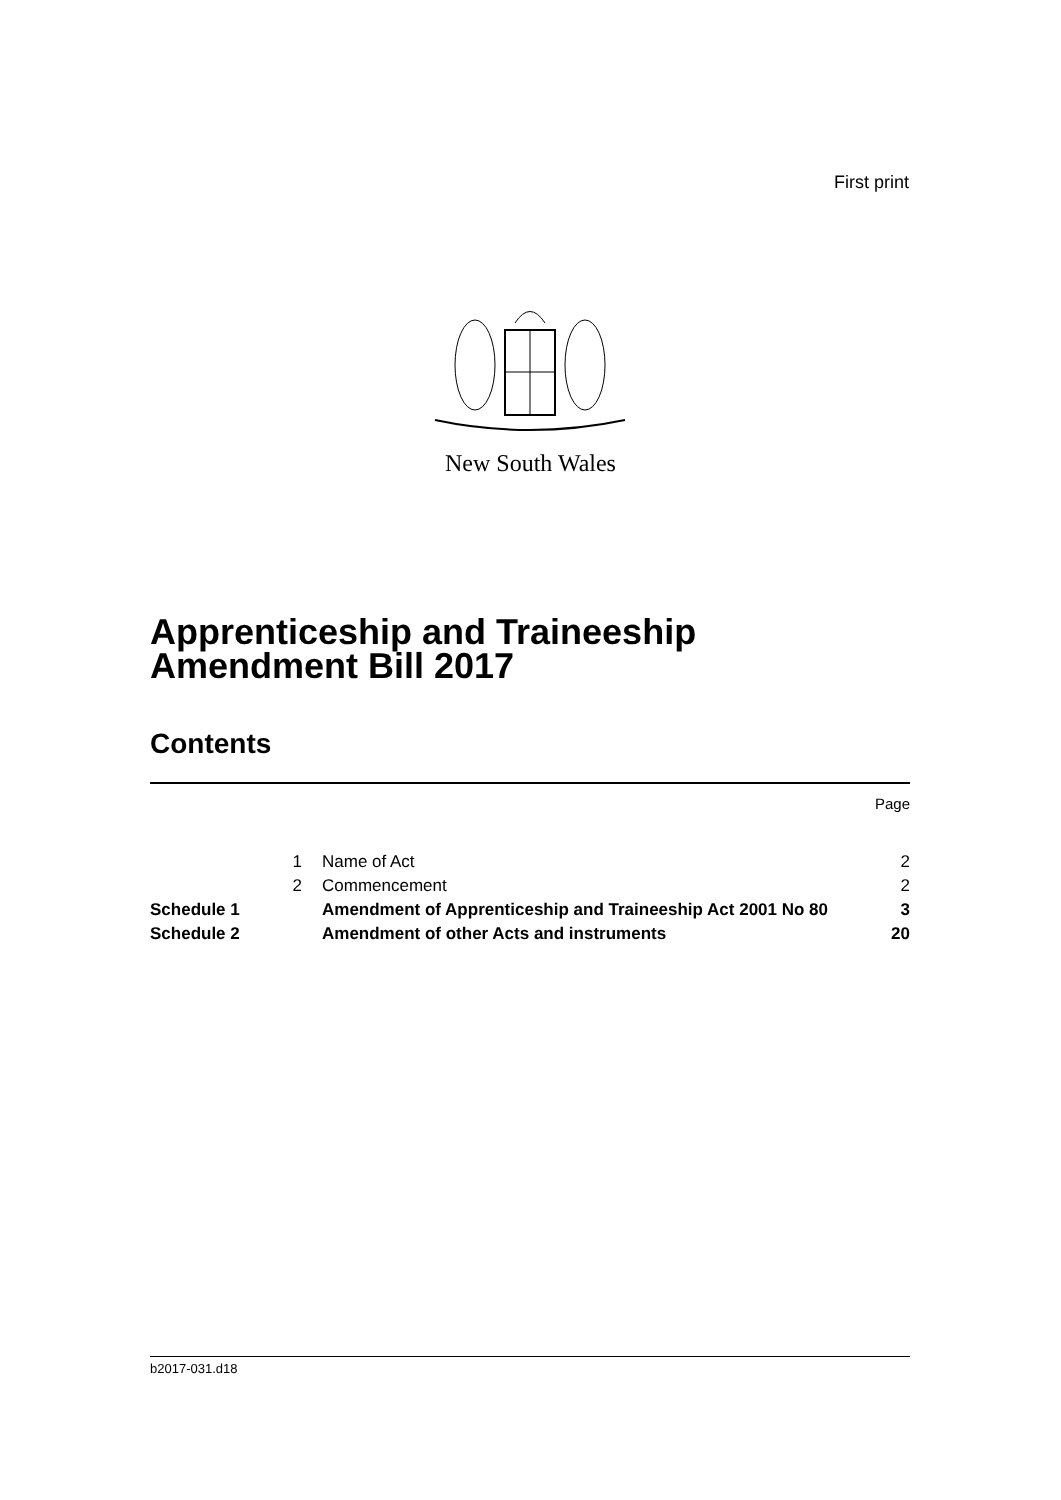First print
New South Wales
Apprenticeship and Traineeship Amendment Bill 2017
Contents
| | | | Page |
| | 1 | Name of Act | 2 |
| | 2 | Commencement | 2 |
| Schedule 1 | | Amendment of Apprenticeship and Traineeship Act 2001 No 80 | 3 |
| Schedule 2 | | Amendment of other Acts and instruments | 20 |
b2017-031.d18